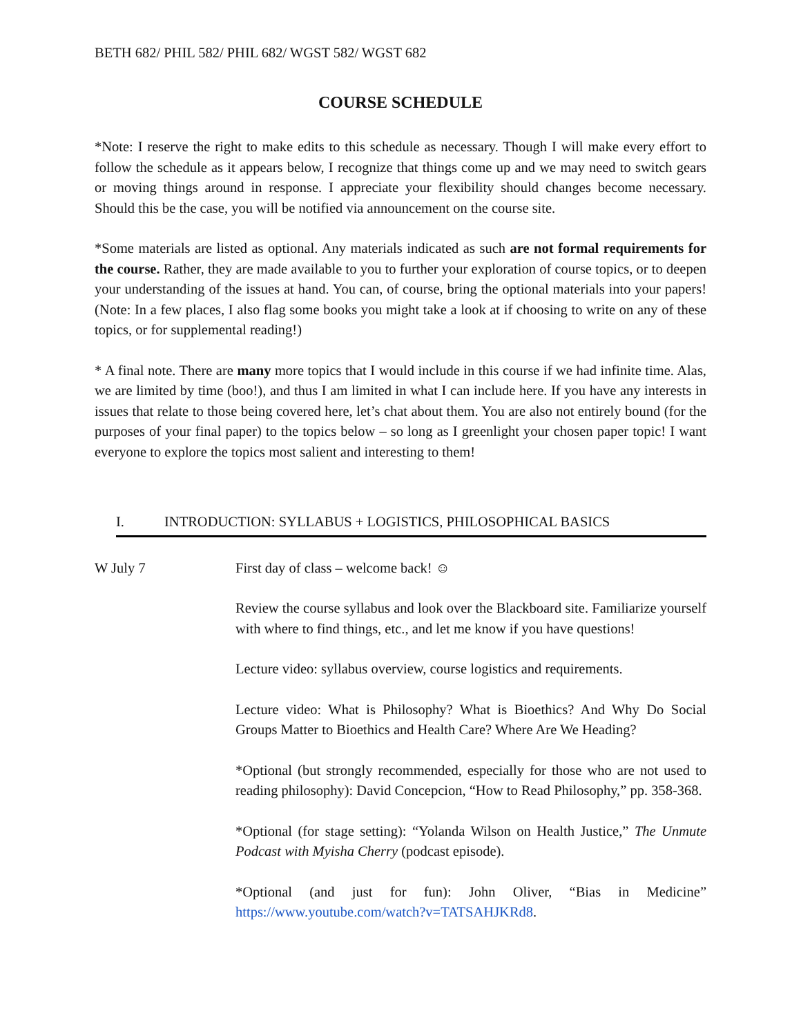BETH 682/ PHIL 582/ PHIL 682/ WGST 582/ WGST 682
COURSE SCHEDULE
*Note: I reserve the right to make edits to this schedule as necessary. Though I will make every effort to follow the schedule as it appears below, I recognize that things come up and we may need to switch gears or moving things around in response. I appreciate your flexibility should changes become necessary. Should this be the case, you will be notified via announcement on the course site.
*Some materials are listed as optional. Any materials indicated as such are not formal requirements for the course. Rather, they are made available to you to further your exploration of course topics, or to deepen your understanding of the issues at hand. You can, of course, bring the optional materials into your papers! (Note: In a few places, I also flag some books you might take a look at if choosing to write on any of these topics, or for supplemental reading!)
* A final note. There are many more topics that I would include in this course if we had infinite time. Alas, we are limited by time (boo!), and thus I am limited in what I can include here. If you have any interests in issues that relate to those being covered here, let’s chat about them. You are also not entirely bound (for the purposes of your final paper) to the topics below – so long as I greenlight your chosen paper topic! I want everyone to explore the topics most salient and interesting to them!
I. INTRODUCTION: SYLLABUS + LOGISTICS, PHILOSOPHICAL BASICS
W July 7 First day of class – welcome back! ☺
Review the course syllabus and look over the Blackboard site. Familiarize yourself with where to find things, etc., and let me know if you have questions!
Lecture video: syllabus overview, course logistics and requirements.
Lecture video: What is Philosophy? What is Bioethics? And Why Do Social Groups Matter to Bioethics and Health Care? Where Are We Heading?
*Optional (but strongly recommended, especially for those who are not used to reading philosophy): David Concepcion, “How to Read Philosophy,” pp. 358-368.
*Optional (for stage setting): “Yolanda Wilson on Health Justice,” The Unmute Podcast with Myisha Cherry (podcast episode).
*Optional (and just for fun): John Oliver, “Bias in Medicine” https://www.youtube.com/watch?v=TATSAHJKRd8.